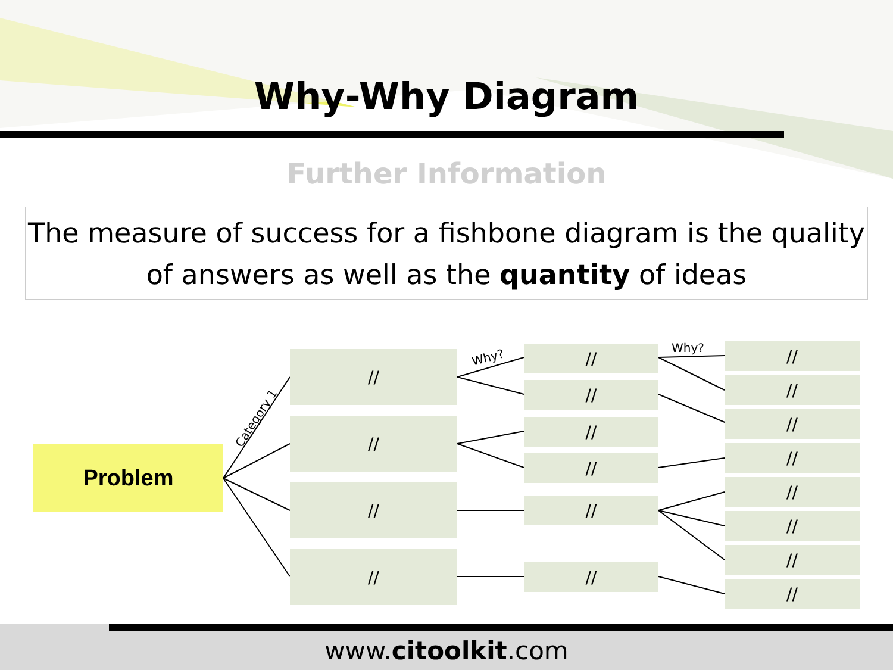Why-Why Diagram
Further Information
The measure of success for a fishbone diagram is the quality of answers as well as the quantity of ideas
Problem
Category 1
Why?
Why?
//
//
//
//
//
//
//
//
//
//
//
//
//
//
//
//
//
//
www.citoolkit.com